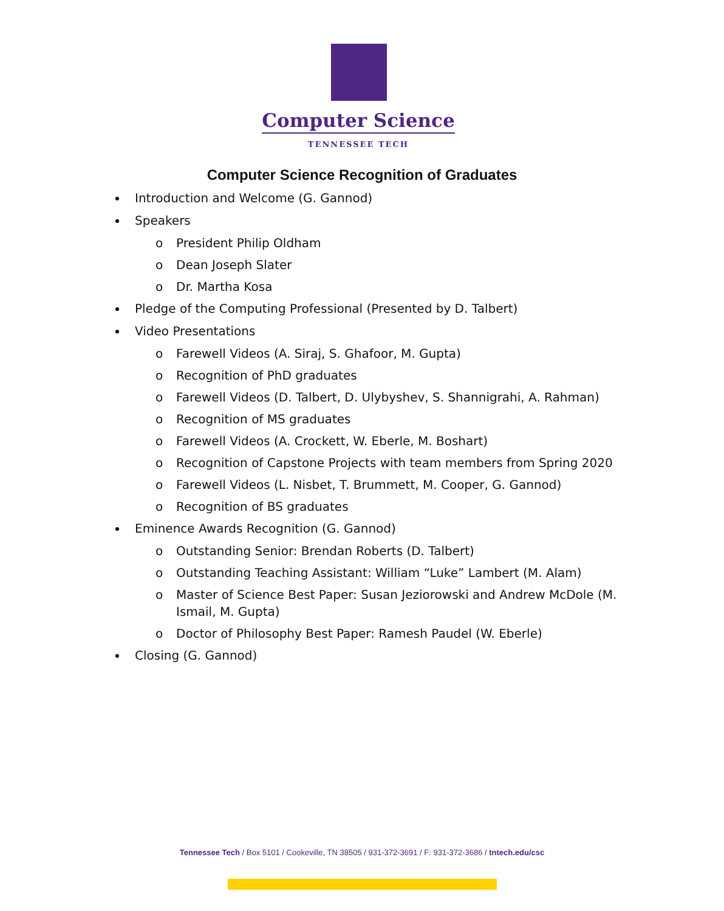Computer Science
TENNESSEE TECH
Computer Science Recognition of Graduates
Introduction and Welcome (G. Gannod)
Speakers
o President Philip Oldham
o Dean Joseph Slater
o Dr. Martha Kosa
Pledge of the Computing Professional (Presented by D. Talbert)
Video Presentations
o Farewell Videos (A. Siraj, S. Ghafoor, M. Gupta)
o Recognition of PhD graduates
o Farewell Videos (D. Talbert, D. Ulybyshev, S. Shannigrahi, A. Rahman)
o Recognition of MS graduates
o Farewell Videos (A. Crockett, W. Eberle, M. Boshart)
o Recognition of Capstone Projects with team members from Spring 2020
o Farewell Videos (L. Nisbet, T. Brummett, M. Cooper, G. Gannod)
o Recognition of BS graduates
Eminence Awards Recognition (G. Gannod)
o Outstanding Senior: Brendan Roberts (D. Talbert)
o Outstanding Teaching Assistant: William “Luke” Lambert (M. Alam)
o Master of Science Best Paper: Susan Jeziorowski and Andrew McDole (M. Ismail, M. Gupta)
o Doctor of Philosophy Best Paper: Ramesh Paudel (W. Eberle)
Closing (G. Gannod)
Tennessee Tech / Box 5101 / Cookeville, TN 38505 / 931-372-3691 / F: 931-372-3686 / tntech.edu/csc